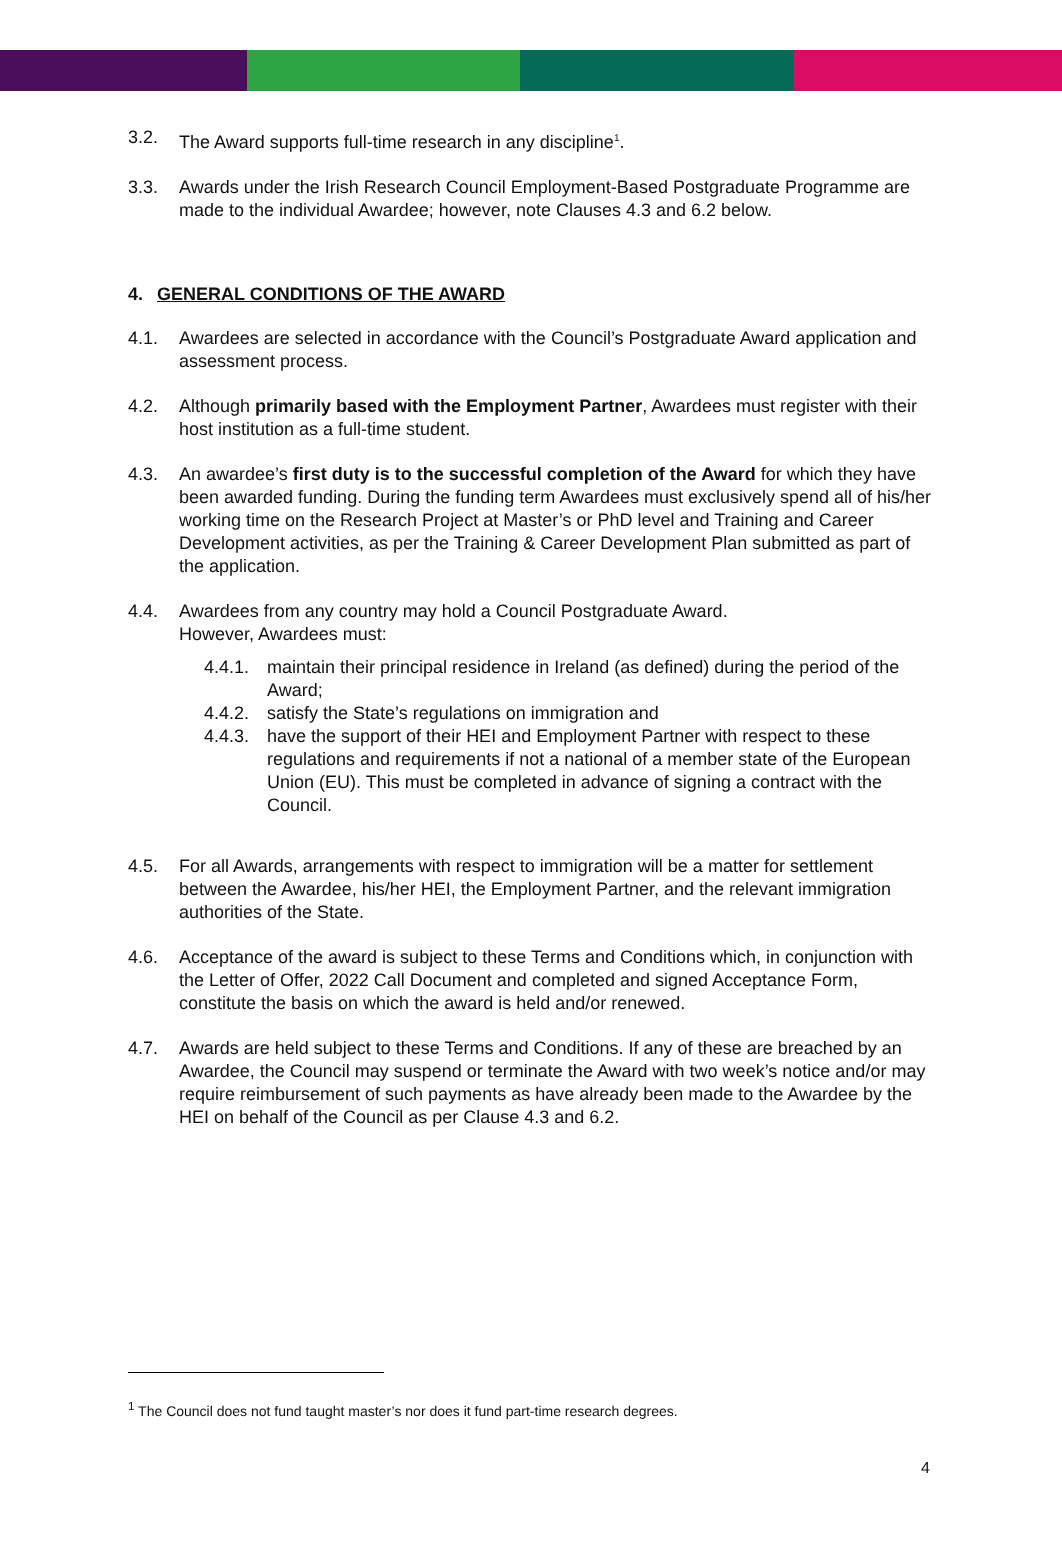3.2. The Award supports full-time research in any discipline<sup>1</sup>.
3.3. Awards under the Irish Research Council Employment-Based Postgraduate Programme are made to the individual Awardee; however, note Clauses 4.3 and 6.2 below.
4. GENERAL CONDITIONS OF THE AWARD
4.1. Awardees are selected in accordance with the Council’s Postgraduate Award application and assessment process.
4.2. Although primarily based with the Employment Partner, Awardees must register with their host institution as a full-time student.
4.3. An awardee’s first duty is to the successful completion of the Award for which they have been awarded funding. During the funding term Awardees must exclusively spend all of his/her working time on the Research Project at Master’s or PhD level and Training and Career Development activities, as per the Training & Career Development Plan submitted as part of the application.
4.4. Awardees from any country may hold a Council Postgraduate Award.
However, Awardees must:
4.4.1. maintain their principal residence in Ireland (as defined) during the period of the Award;
4.4.2. satisfy the State’s regulations on immigration and
4.4.3. have the support of their HEI and Employment Partner with respect to these regulations and requirements if not a national of a member state of the European Union (EU). This must be completed in advance of signing a contract with the Council.
4.5. For all Awards, arrangements with respect to immigration will be a matter for settlement between the Awardee, his/her HEI, the Employment Partner, and the relevant immigration authorities of the State.
4.6. Acceptance of the award is subject to these Terms and Conditions which, in conjunction with the Letter of Offer, 2022 Call Document and completed and signed Acceptance Form, constitute the basis on which the award is held and/or renewed.
4.7. Awards are held subject to these Terms and Conditions. If any of these are breached by an Awardee, the Council may suspend or terminate the Award with two week’s notice and/or may require reimbursement of such payments as have already been made to the Awardee by the HEI on behalf of the Council as per Clause 4.3 and 6.2.
<sup>1</sup> The Council does not fund taught master’s nor does it fund part-time research degrees.
4